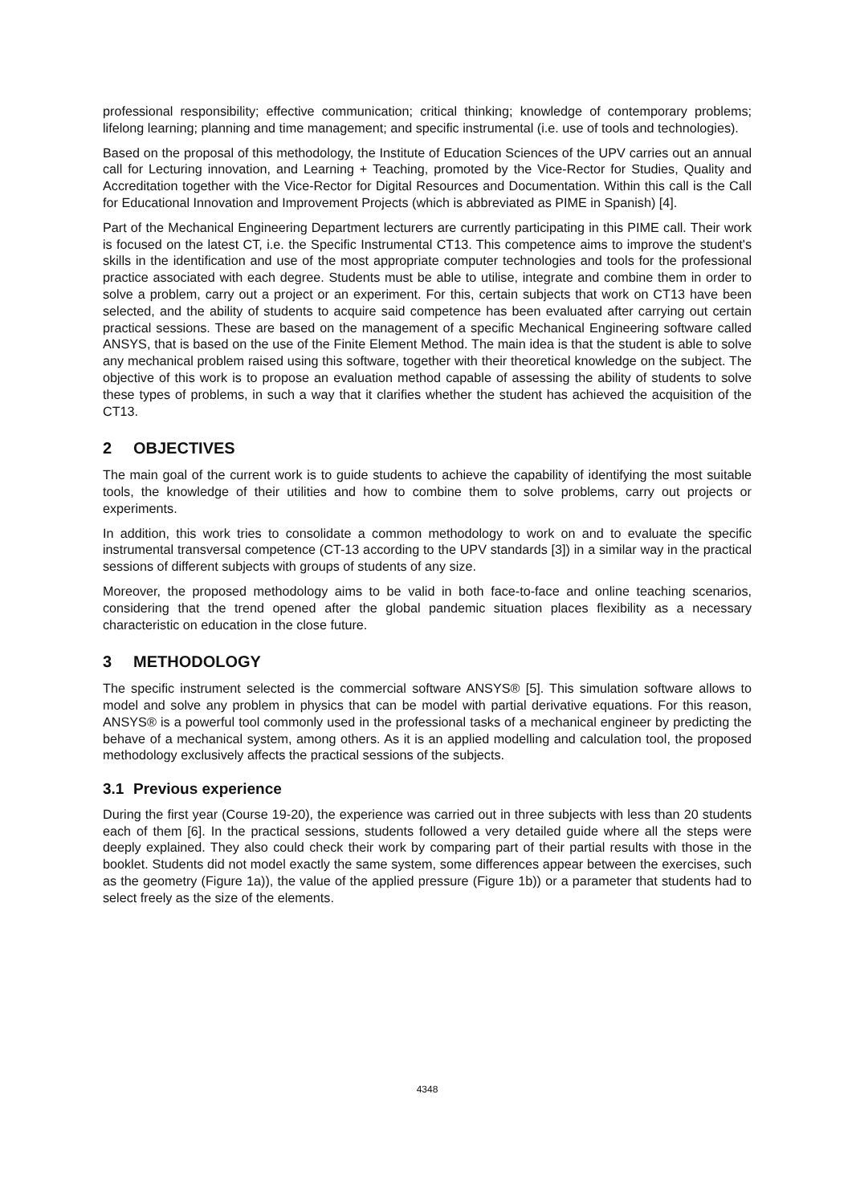professional responsibility; effective communication; critical thinking; knowledge of contemporary problems; lifelong learning; planning and time management; and specific instrumental (i.e. use of tools and technologies).
Based on the proposal of this methodology, the Institute of Education Sciences of the UPV carries out an annual call for Lecturing innovation, and Learning + Teaching, promoted by the Vice-Rector for Studies, Quality and Accreditation together with the Vice-Rector for Digital Resources and Documentation. Within this call is the Call for Educational Innovation and Improvement Projects (which is abbreviated as PIME in Spanish) [4].
Part of the Mechanical Engineering Department lecturers are currently participating in this PIME call. Their work is focused on the latest CT, i.e. the Specific Instrumental CT13. This competence aims to improve the student's skills in the identification and use of the most appropriate computer technologies and tools for the professional practice associated with each degree. Students must be able to utilise, integrate and combine them in order to solve a problem, carry out a project or an experiment. For this, certain subjects that work on CT13 have been selected, and the ability of students to acquire said competence has been evaluated after carrying out certain practical sessions. These are based on the management of a specific Mechanical Engineering software called ANSYS, that is based on the use of the Finite Element Method. The main idea is that the student is able to solve any mechanical problem raised using this software, together with their theoretical knowledge on the subject. The objective of this work is to propose an evaluation method capable of assessing the ability of students to solve these types of problems, in such a way that it clarifies whether the student has achieved the acquisition of the CT13.
2 OBJECTIVES
The main goal of the current work is to guide students to achieve the capability of identifying the most suitable tools, the knowledge of their utilities and how to combine them to solve problems, carry out projects or experiments.
In addition, this work tries to consolidate a common methodology to work on and to evaluate the specific instrumental transversal competence (CT-13 according to the UPV standards [3]) in a similar way in the practical sessions of different subjects with groups of students of any size.
Moreover, the proposed methodology aims to be valid in both face-to-face and online teaching scenarios, considering that the trend opened after the global pandemic situation places flexibility as a necessary characteristic on education in the close future.
3 METHODOLOGY
The specific instrument selected is the commercial software ANSYS® [5]. This simulation software allows to model and solve any problem in physics that can be model with partial derivative equations. For this reason, ANSYS® is a powerful tool commonly used in the professional tasks of a mechanical engineer by predicting the behave of a mechanical system, among others. As it is an applied modelling and calculation tool, the proposed methodology exclusively affects the practical sessions of the subjects.
3.1 Previous experience
During the first year (Course 19-20), the experience was carried out in three subjects with less than 20 students each of them [6]. In the practical sessions, students followed a very detailed guide where all the steps were deeply explained. They also could check their work by comparing part of their partial results with those in the booklet. Students did not model exactly the same system, some differences appear between the exercises, such as the geometry (Figure 1a)), the value of the applied pressure (Figure 1b)) or a parameter that students had to select freely as the size of the elements.
4348